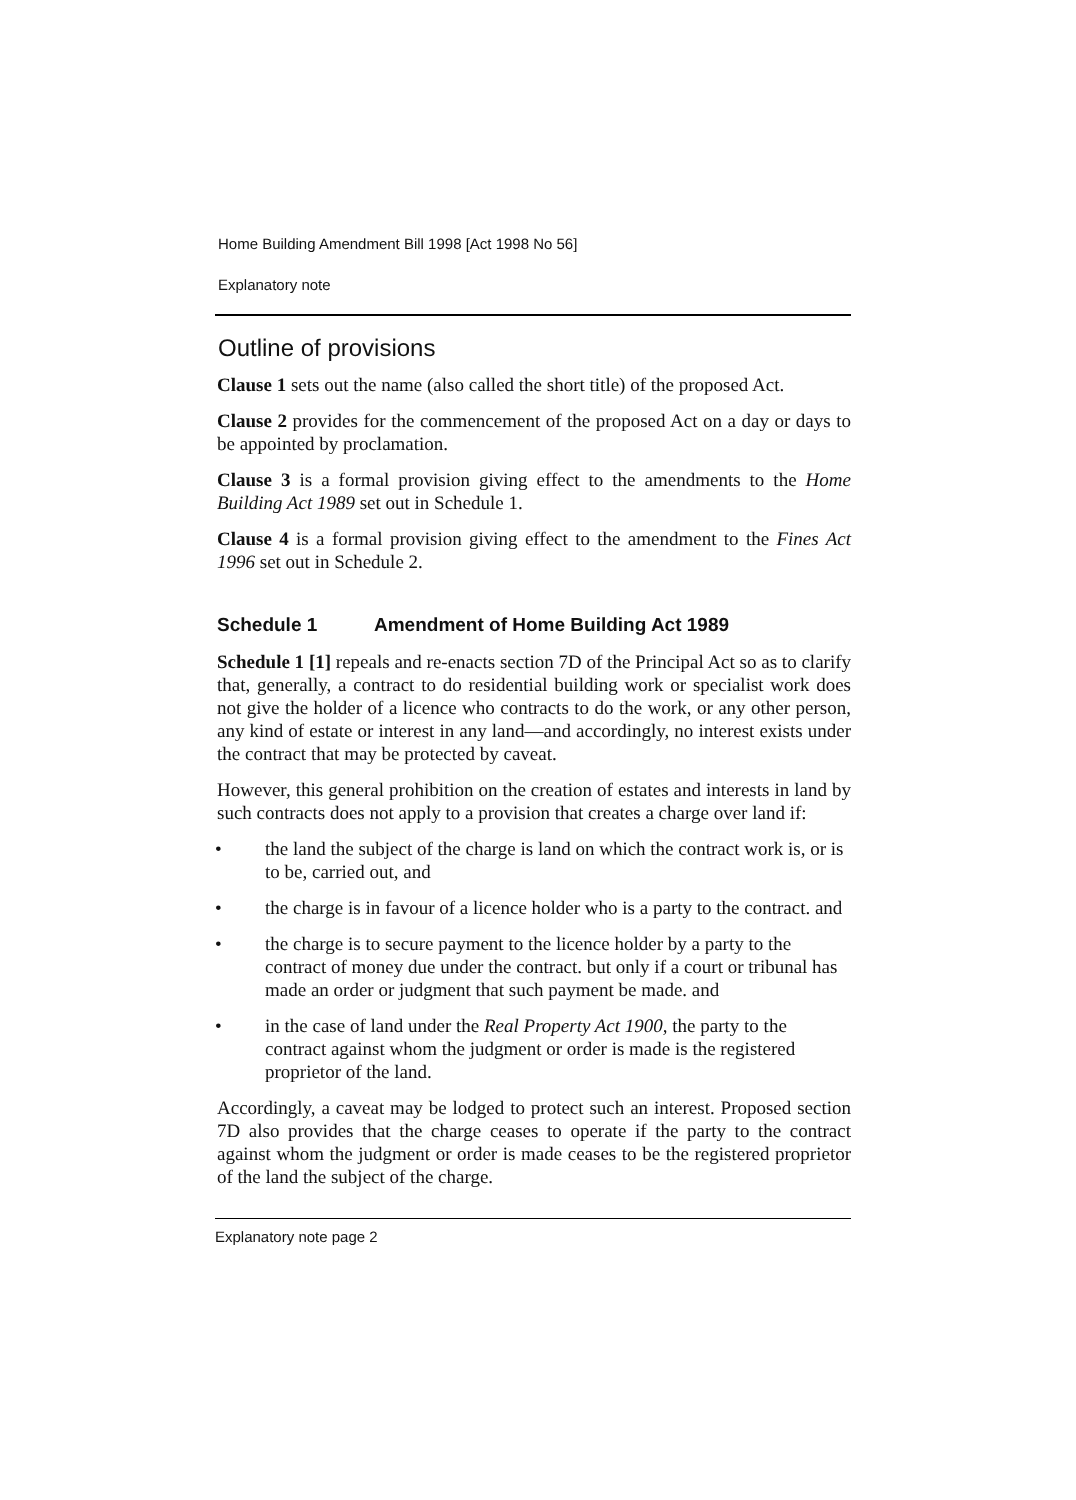Home Building Amendment Bill 1998 [Act 1998 No 56]
Explanatory note
Outline of provisions
Clause 1 sets out the name (also called the short title) of the proposed Act.
Clause 2 provides for the commencement of the proposed Act on a day or days to be appointed by proclamation.
Clause 3 is a formal provision giving effect to the amendments to the Home Building Act 1989 set out in Schedule 1.
Clause 4 is a formal provision giving effect to the amendment to the Fines Act 1996 set out in Schedule 2.
Schedule 1 Amendment of Home Building Act 1989
Schedule 1 [1] repeals and re-enacts section 7D of the Principal Act so as to clarify that, generally, a contract to do residential building work or specialist work does not give the holder of a licence who contracts to do the work, or any other person, any kind of estate or interest in any land—and accordingly, no interest exists under the contract that may be protected by caveat.
However, this general prohibition on the creation of estates and interests in land by such contracts does not apply to a provision that creates a charge over land if:
• the land the subject of the charge is land on which the contract work is, or is to be, carried out, and
• the charge is in favour of a licence holder who is a party to the contract. and
• the charge is to secure payment to the licence holder by a party to the contract of money due under the contract. but only if a court or tribunal has made an order or judgment that such payment be made. and
• in the case of land under the Real Property Act 1900, the party to the contract against whom the judgment or order is made is the registered proprietor of the land.
Accordingly, a caveat may be lodged to protect such an interest. Proposed section 7D also provides that the charge ceases to operate if the party to the contract against whom the judgment or order is made ceases to be the registered proprietor of the land the subject of the charge.
Explanatory note page 2